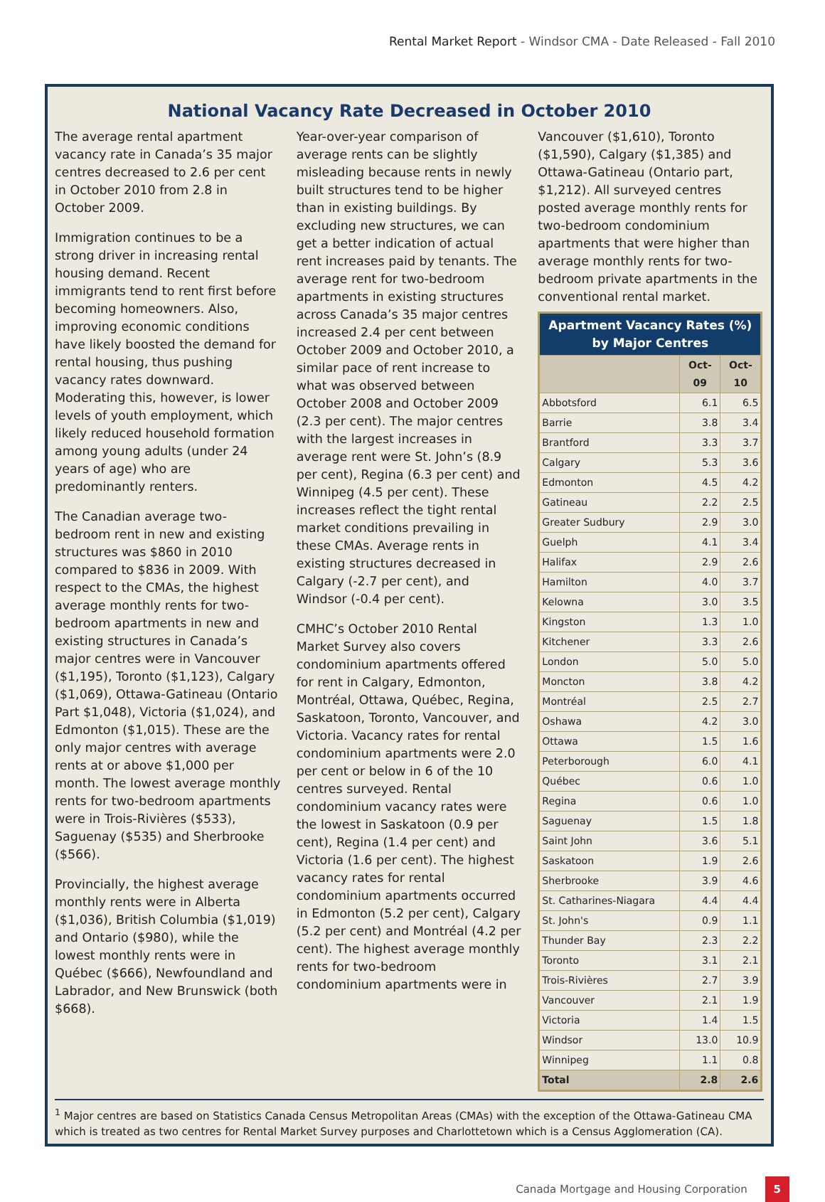Rental Market Report - Windsor CMA - Date Released - Fall 2010
National Vacancy Rate Decreased in October 2010
The average rental apartment vacancy rate in Canada’s 35 major centres decreased to 2.6 per cent in October 2010 from 2.8 in October 2009.
Immigration continues to be a strong driver in increasing rental housing demand. Recent immigrants tend to rent first before becoming homeowners. Also, improving economic conditions have likely boosted the demand for rental housing, thus pushing vacancy rates downward. Moderating this, however, is lower levels of youth employment, which likely reduced household formation among young adults (under 24 years of age) who are predominantly renters.
The Canadian average two-bedroom rent in new and existing structures was $860 in 2010 compared to $836 in 2009. With respect to the CMAs, the highest average monthly rents for two-bedroom apartments in new and existing structures in Canada’s major centres were in Vancouver ($1,195), Toronto ($1,123), Calgary ($1,069), Ottawa-Gatineau (Ontario Part $1,048), Victoria ($1,024), and Edmonton ($1,015). These are the only major centres with average rents at or above $1,000 per month. The lowest average monthly rents for two-bedroom apartments were in Trois-Rivières ($533), Saguenay ($535) and Sherbrooke ($566).
Provincially, the highest average monthly rents were in Alberta ($1,036), British Columbia ($1,019) and Ontario ($980), while the lowest monthly rents were in Québec ($666), Newfoundland and Labrador, and New Brunswick (both $668).
Year-over-year comparison of average rents can be slightly misleading because rents in newly built structures tend to be higher than in existing buildings. By excluding new structures, we can get a better indication of actual rent increases paid by tenants. The average rent for two-bedroom apartments in existing structures across Canada’s 35 major centres increased 2.4 per cent between October 2009 and October 2010, a similar pace of rent increase to what was observed between October 2008 and October 2009 (2.3 per cent). The major centres with the largest increases in average rent were St. John’s (8.9 per cent), Regina (6.3 per cent) and Winnipeg (4.5 per cent). These increases reflect the tight rental market conditions prevailing in these CMAs. Average rents in existing structures decreased in Calgary (-2.7 per cent), and Windsor (-0.4 per cent).
CMHC’s October 2010 Rental Market Survey also covers condominium apartments offered for rent in Calgary, Edmonton, Montréal, Ottawa, Québec, Regina, Saskatoon, Toronto, Vancouver, and Victoria. Vacancy rates for rental condominium apartments were 2.0 per cent or below in 6 of the 10 centres surveyed. Rental condominium vacancy rates were the lowest in Saskatoon (0.9 per cent), Regina (1.4 per cent) and Victoria (1.6 per cent). The highest vacancy rates for rental condominium apartments occurred in Edmonton (5.2 per cent), Calgary (5.2 per cent) and Montréal (4.2 per cent). The highest average monthly rents for two-bedroom condominium apartments were in
Vancouver ($1,610), Toronto ($1,590), Calgary ($1,385) and Ottawa-Gatineau (Ontario part, $1,212). All surveyed centres posted average monthly rents for two-bedroom condominium apartments that were higher than average monthly rents for two-bedroom private apartments in the conventional rental market.
| Apartment Vacancy Rates (%) by Major Centres | | |
| --- | --- | --- |
| | Oct-09 | Oct-10 |
| Abbotsford | 6.1 | 6.5 |
| Barrie | 3.8 | 3.4 |
| Brantford | 3.3 | 3.7 |
| Calgary | 5.3 | 3.6 |
| Edmonton | 4.5 | 4.2 |
| Gatineau | 2.2 | 2.5 |
| Greater Sudbury | 2.9 | 3.0 |
| Guelph | 4.1 | 3.4 |
| Halifax | 2.9 | 2.6 |
| Hamilton | 4.0 | 3.7 |
| Kelowna | 3.0 | 3.5 |
| Kingston | 1.3 | 1.0 |
| Kitchener | 3.3 | 2.6 |
| London | 5.0 | 5.0 |
| Moncton | 3.8 | 4.2 |
| Montréal | 2.5 | 2.7 |
| Oshawa | 4.2 | 3.0 |
| Ottawa | 1.5 | 1.6 |
| Peterborough | 6.0 | 4.1 |
| Québec | 0.6 | 1.0 |
| Regina | 0.6 | 1.0 |
| Saguenay | 1.5 | 1.8 |
| Saint John | 3.6 | 5.1 |
| Saskatoon | 1.9 | 2.6 |
| Sherbrooke | 3.9 | 4.6 |
| St. Catharines-Niagara | 4.4 | 4.4 |
| St. John's | 0.9 | 1.1 |
| Thunder Bay | 2.3 | 2.2 |
| Toronto | 3.1 | 2.1 |
| Trois-Rivières | 2.7 | 3.9 |
| Vancouver | 2.1 | 1.9 |
| Victoria | 1.4 | 1.5 |
| Windsor | 13.0 | 10.9 |
| Winnipeg | 1.1 | 0.8 |
| Total | 2.8 | 2.6 |
<sup>1</sup> Major centres are based on Statistics Canada Census Metropolitan Areas (CMAs) with the exception of the Ottawa-Gatineau CMA which is treated as two centres for Rental Market Survey purposes and Charlottetown which is a Census Agglomeration (CA).
Canada Mortgage and Housing Corporation 5